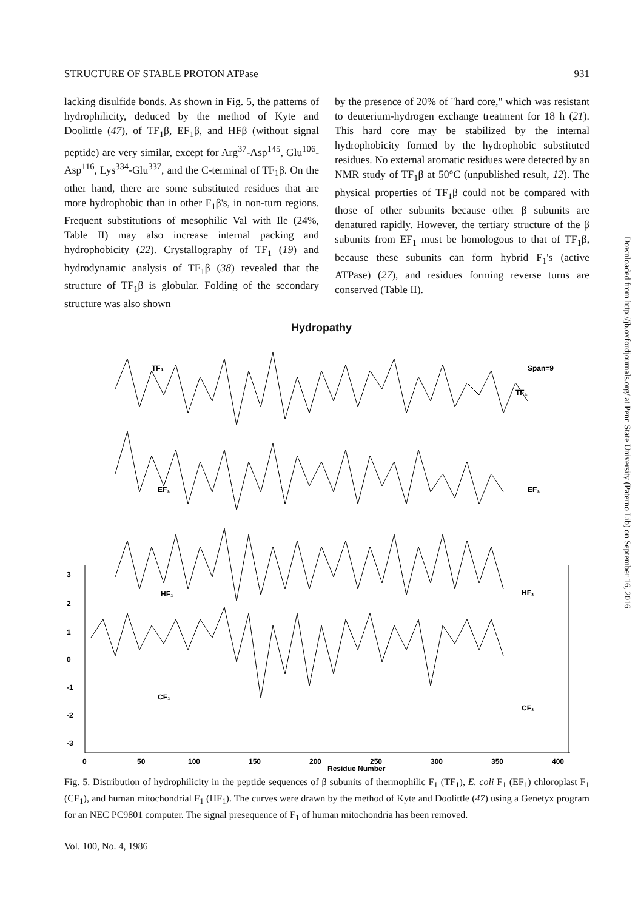STRUCTURE OF STABLE PROTON ATPase 931
lacking disulfide bonds. As shown in Fig. 5, the patterns of hydrophilicity, deduced by the method of Kyte and Doolittle (47), of TF<sub>1</sub>β, EF<sub>1</sub>β, and HFβ (without signal peptide) are very similar, except for Arg<sup>37</sup>-Asp<sup>145</sup>, Glu<sup>106</sup>-Asp<sup>116</sup>, Lys<sup>334</sup>-Glu<sup>337</sup>, and the C-terminal of TF<sub>1</sub>β. On the other hand, there are some substituted residues that are more hydrophobic than in other F<sub>1</sub>β's, in non-turn regions. Frequent substitutions of mesophilic Val with Ile (24%, Table II) may also increase internal packing and hydrophobicity (22). Crystallography of TF<sub>1</sub> (19) and hydrodynamic analysis of TF<sub>1</sub>β (38) revealed that the structure of TF<sub>1</sub>β is globular. Folding of the secondary structure was also shown
by the presence of 20% of "hard core," which was resistant to deuterium-hydrogen exchange treatment for 18 h (21). This hard core may be stabilized by the internal hydrophobicity formed by the hydrophobic substituted residues. No external aromatic residues were detected by an NMR study of TF<sub>1</sub>β at 50°C (unpublished result, 12). The physical properties of TF<sub>1</sub>β could not be compared with those of other subunits because other β subunits are denatured rapidly. However, the tertiary structure of the β subunits from EF<sub>1</sub> must be homologous to that of TF<sub>1</sub>β, because these subunits can form hybrid F<sub>1</sub>'s (active ATPase) (27), and residues forming reverse turns are conserved (Table II).
Hydropathy
TF₁
EF₁
HF₁
CF₁
Span=9
TF₁
EF₁
HF₁
CF₁
3
2
1
0
-1
-2
-3
0
50
100
150
200
250
300
350
400
Residue Number
Fig. 5. Distribution of hydrophilicity in the peptide sequences of β subunits of thermophilic F<sub>1</sub> (TF<sub>1</sub>), E. coli F<sub>1</sub> (EF<sub>1</sub>) chloroplast F<sub>1</sub> (CF<sub>1</sub>), and human mitochondrial F<sub>1</sub> (HF<sub>1</sub>). The curves were drawn by the method of Kyte and Doolittle (47) using a Genetyx program for an NEC PC9801 computer. The signal presequence of F<sub>1</sub> of human mitochondria has been removed.
Vol. 100, No. 4, 1986
Downloaded from http://jb.oxfordjournals.org/ at Penn State University (Paterno Lib) on September 16, 2016